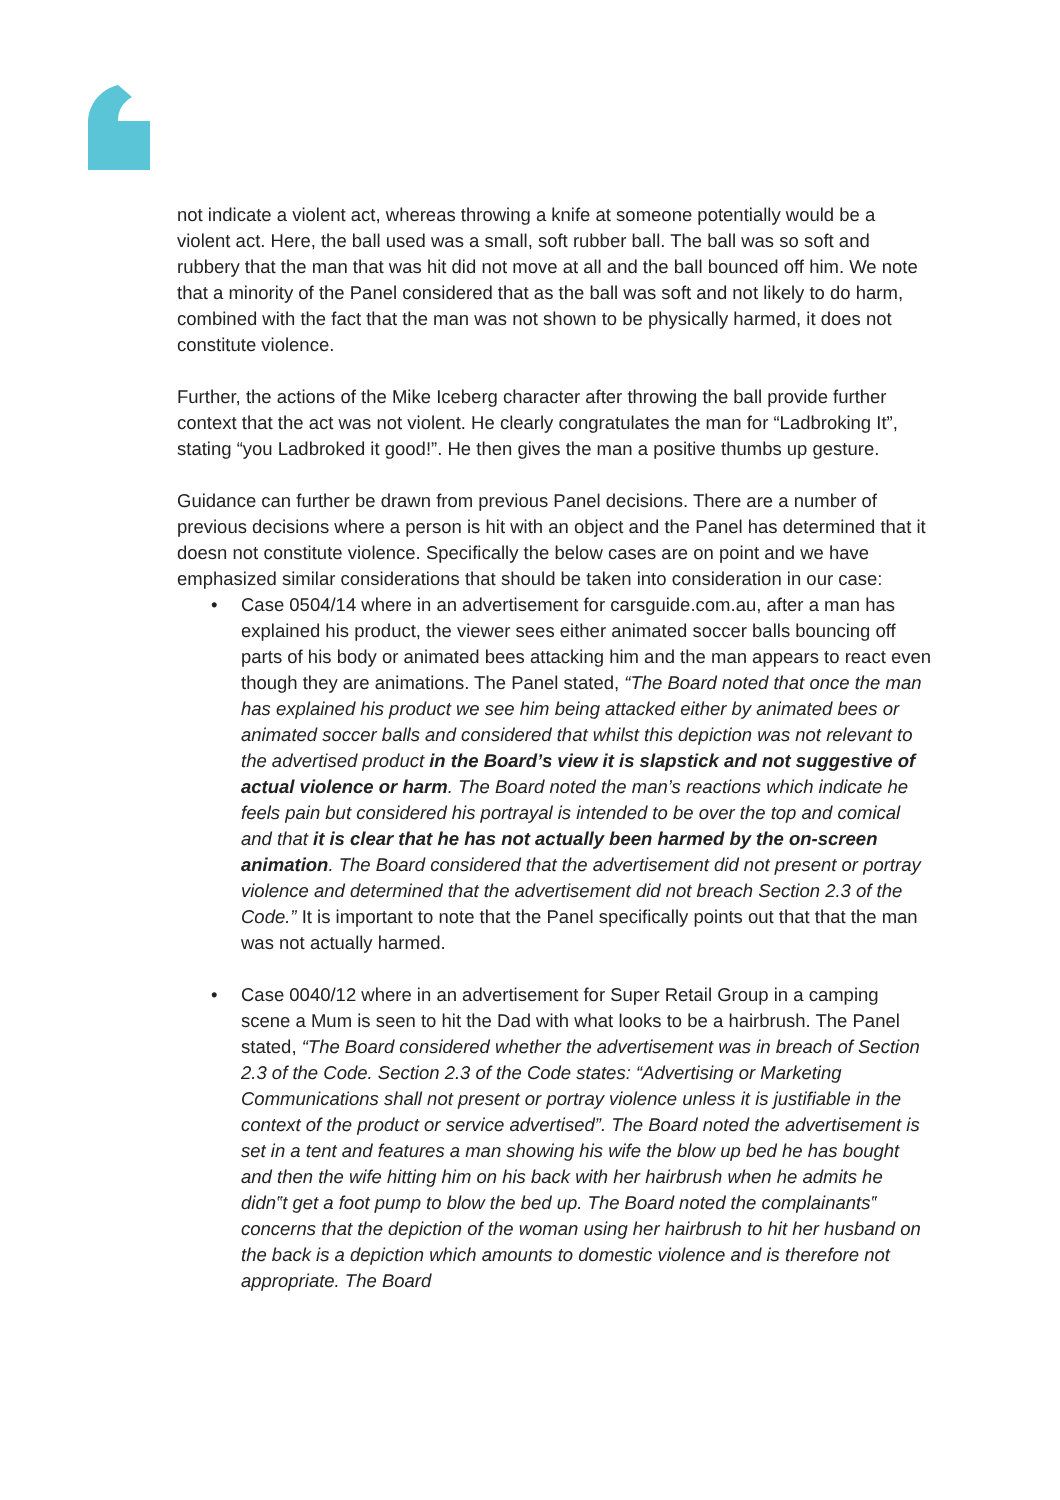not indicate a violent act, whereas throwing a knife at someone potentially would be a violent act. Here, the ball used was a small, soft rubber ball. The ball was so soft and rubbery that the man that was hit did not move at all and the ball bounced off him. We note that a minority of the Panel considered that as the ball was soft and not likely to do harm, combined with the fact that the man was not shown to be physically harmed, it does not constitute violence.
Further, the actions of the Mike Iceberg character after throwing the ball provide further context that the act was not violent. He clearly congratulates the man for “Ladbroking It”, stating “you Ladbroked it good!”. He then gives the man a positive thumbs up gesture.
Guidance can further be drawn from previous Panel decisions. There are a number of previous decisions where a person is hit with an object and the Panel has determined that it doesn not constitute violence. Specifically the below cases are on point and we have emphasized similar considerations that should be taken into consideration in our case:
• Case 0504/14 where in an advertisement for carsguide.com.au, after a man has explained his product, the viewer sees either animated soccer balls bouncing off parts of his body or animated bees attacking him and the man appears to react even though they are animations. The Panel stated, “The Board noted that once the man has explained his product we see him being attacked either by animated bees or animated soccer balls and considered that whilst this depiction was not relevant to the advertised product in the Board’s view it is slapstick and not suggestive of actual violence or harm. The Board noted the man’s reactions which indicate he feels pain but considered his portrayal is intended to be over the top and comical and that it is clear that he has not actually been harmed by the on-screen animation. The Board considered that the advertisement did not present or portray violence and determined that the advertisement did not breach Section 2.3 of the Code.” It is important to note that the Panel specifically points out that that the man was not actually harmed.
• Case 0040/12 where in an advertisement for Super Retail Group in a camping scene a Mum is seen to hit the Dad with what looks to be a hairbrush. The Panel stated, “The Board considered whether the advertisement was in breach of Section 2.3 of the Code. Section 2.3 of the Code states: “Advertising or Marketing Communications shall not present or portray violence unless it is justifiable in the context of the product or service advertised”. The Board noted the advertisement is set in a tent and features a man showing his wife the blow up bed he has bought and then the wife hitting him on his back with her hairbrush when he admits he didn‟t get a foot pump to blow the bed up. The Board noted the complainants‟ concerns that the depiction of the woman using her hairbrush to hit her husband on the back is a depiction which amounts to domestic violence and is therefore not appropriate. The Board